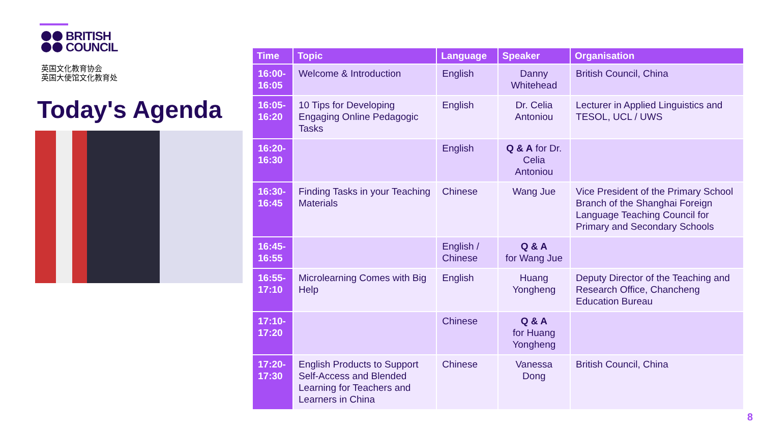BRITISH
COUNCIL
英国文化教育协会
英国大使馆文化教育处
Today's Agenda
| Time | Topic | Language | Speaker | Organisation |
| --- | --- | --- | --- | --- |
| 16:00-16:05 | Welcome & Introduction | English | Danny Whitehead | British Council, China |
| 16:05-16:20 | 10 Tips for Developing Engaging Online Pedagogic Tasks | English | Dr. Celia Antoniou | Lecturer in Applied Linguistics and TESOL, UCL / UWS |
| 16:20-16:30 | | English | Q & A for Dr. Celia Antoniou | |
| 16:30-16:45 | Finding Tasks in your Teaching Materials | Chinese | Wang Jue | Vice President of the Primary School Branch of the Shanghai Foreign Language Teaching Council for Primary and Secondary Schools |
| 16:45-16:55 | | English / Chinese | Q & A for Wang Jue | |
| 16:55-17:10 | Microlearning Comes with Big Help | English | Huang Yongheng | Deputy Director of the Teaching and Research Office, Chancheng Education Bureau |
| 17:10-17:20 | | Chinese | Q & A for Huang Yongheng | |
| 17:20-17:30 | English Products to Support Self-Access and Blended Learning for Teachers and Learners in China | Chinese | Vanessa Dong | British Council, China |
8